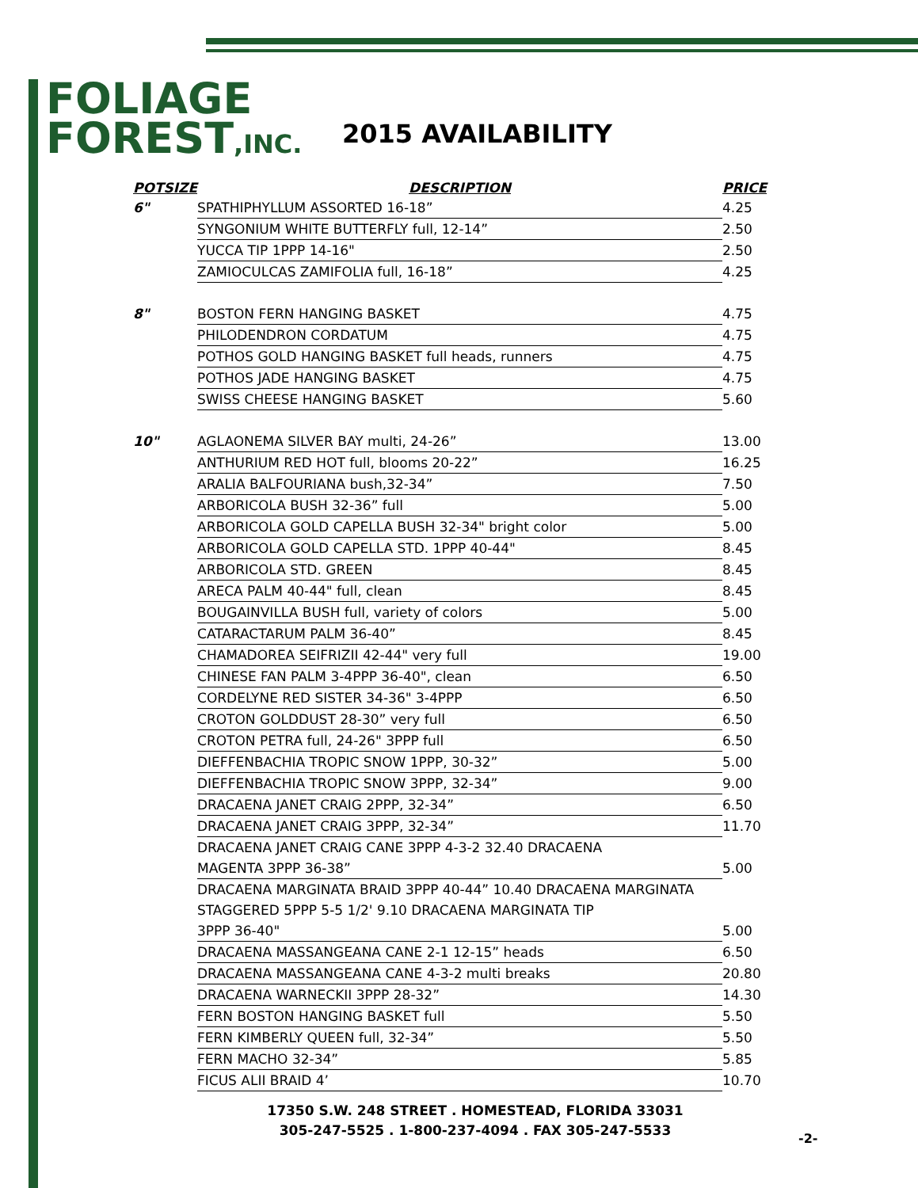FOLIAGE
FOREST,INC.
2015 AVAILABILITY
| POTSIZE | DESCRIPTION | PRICE |
| --- | --- | --- |
| 6" | SPATHIPHYLLUM ASSORTED 16-18” | 4.25 |
| | SYNGONIUM WHITE BUTTERFLY full, 12-14” | 2.50 |
| | YUCCA TIP 1PPP 14-16" | 2.50 |
| | ZAMIOCULCAS ZAMIFOLIA full, 16-18” | 4.25 |
| 8" | BOSTON FERN HANGING BASKET | 4.75 |
| | PHILODENDRON CORDATUM | 4.75 |
| | POTHOS GOLD HANGING BASKET full heads, runners | 4.75 |
| | POTHOS JADE HANGING BASKET | 4.75 |
| | SWISS CHEESE HANGING BASKET | 5.60 |
| 10" | AGLAONEMA SILVER BAY multi, 24-26” | 13.00 |
| | ANTHURIUM RED HOT full, blooms 20-22” | 16.25 |
| | ARALIA BALFOURIANA bush,32-34” | 7.50 |
| | ARBORICOLA BUSH 32-36” full | 5.00 |
| | ARBORICOLA GOLD CAPELLA BUSH 32-34" bright color | 5.00 |
| | ARBORICOLA GOLD CAPELLA STD. 1PPP 40-44" | 8.45 |
| | ARBORICOLA STD. GREEN | 8.45 |
| | ARECA PALM 40-44" full, clean | 8.45 |
| | BOUGAINVILLA BUSH full, variety of colors | 5.00 |
| | CATARACTARUM PALM 36-40” | 8.45 |
| | CHAMADOREA SEIFRIZII 42-44" very full | 19.00 |
| | CHINESE FAN PALM 3-4PPP 36-40", clean | 6.50 |
| | CORDELYNE RED SISTER 34-36" 3-4PPP | 6.50 |
| | CROTON GOLDDUST 28-30” very full | 6.50 |
| | CROTON PETRA full, 24-26" 3PPP full | 6.50 |
| | DIEFFENBACHIA TROPIC SNOW 1PPP, 30-32” | 5.00 |
| | DIEFFENBACHIA TROPIC SNOW 3PPP, 32-34” | 9.00 |
| | DRACAENA JANET CRAIG 2PPP, 32-34” | 6.50 |
| | DRACAENA JANET CRAIG 3PPP, 32-34” | 11.70 |
| | DRACAENA JANET CRAIG CANE 3PPP 4-3-2 32.40 DRACAENA | |
| | MAGENTA 3PPP 36-38” | 5.00 |
| | DRACAENA MARGINATA BRAID 3PPP 40-44” 10.40 DRACAENA MARGINATA | |
| | STAGGERED 5PPP 5-5 1/2' 9.10 DRACAENA MARGINATA TIP | |
| | 3PPP 36-40" | 5.00 |
| | DRACAENA MASSANGEANA CANE 2-1 12-15” heads | 6.50 |
| | DRACAENA MASSANGEANA CANE 4-3-2 multi breaks | 20.80 |
| | DRACAENA WARNECKII 3PPP 28-32” | 14.30 |
| | FERN BOSTON HANGING BASKET full | 5.50 |
| | FERN KIMBERLY QUEEN full, 32-34” | 5.50 |
| | FERN MACHO 32-34” | 5.85 |
| | FICUS ALII BRAID 4’ | 10.70 |
17350 S.W. 248 STREET . HOMESTEAD, FLORIDA 33031
305-247-5525 . 1-800-237-4094 . FAX 305-247-5533
-2-